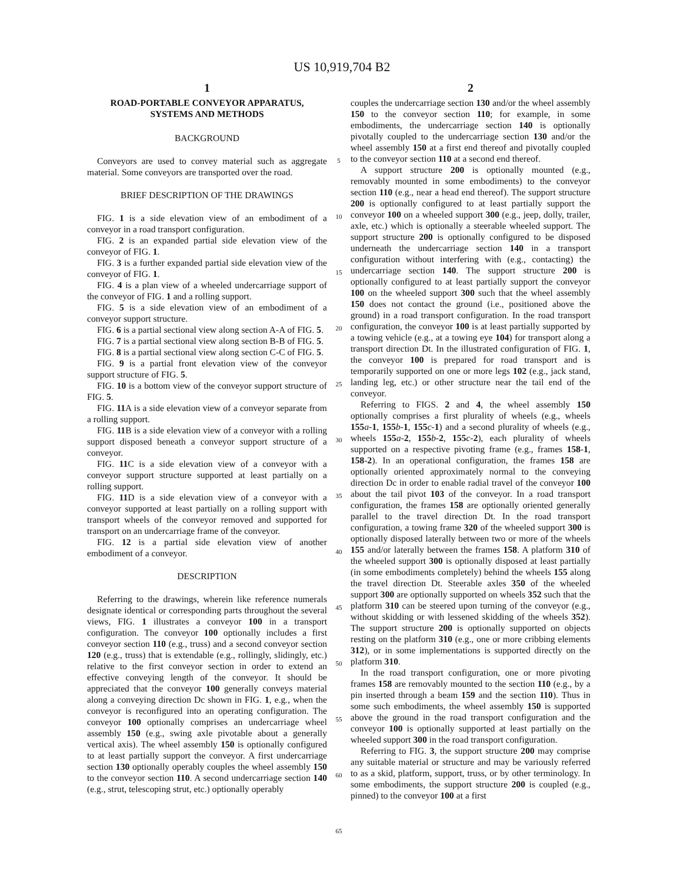US 10,919,704 B2
1
ROAD-PORTABLE CONVEYOR APPARATUS,
SYSTEMS AND METHODS
BACKGROUND
Conveyors are used to convey material such as aggregate material. Some conveyors are transported over the road.
BRIEF DESCRIPTION OF THE DRAWINGS
FIG. 1 is a side elevation view of an embodiment of a conveyor in a road transport configuration.
FIG. 2 is an expanded partial side elevation view of the conveyor of FIG. 1.
FIG. 3 is a further expanded partial side elevation view of the conveyor of FIG. 1.
FIG. 4 is a plan view of a wheeled undercarriage support of the conveyor of FIG. 1 and a rolling support.
FIG. 5 is a side elevation view of an embodiment of a conveyor support structure.
FIG. 6 is a partial sectional view along section A-A of FIG. 5.
FIG. 7 is a partial sectional view along section B-B of FIG. 5.
FIG. 8 is a partial sectional view along section C-C of FIG. 5.
FIG. 9 is a partial front elevation view of the conveyor support structure of FIG. 5.
FIG. 10 is a bottom view of the conveyor support structure of FIG. 5.
FIG. 11 A is a side elevation view of a conveyor separate from a rolling support.
FIG. 11 B is a side elevation view of a conveyor with a rolling support disposed beneath a conveyor support structure of a conveyor.
FIG. 11 C is a side elevation view of a conveyor with a conveyor support structure supported at least partially on a rolling support.
FIG. 11 D is a side elevation view of a conveyor with a conveyor supported at least partially on a rolling support with transport wheels of the conveyor removed and supported for transport on an undercarriage frame of the conveyor.
FIG. 12 is a partial side elevation view of another embodiment of a conveyor.
DESCRIPTION
Referring to the drawings, wherein like reference numerals designate identical or corresponding parts throughout the several views, FIG. 1 illustrates a conveyor 100 in a transport configuration. The conveyor 100 optionally includes a first conveyor section 110 (e.g., truss) and a second conveyor section 120 (e.g., truss) that is extendable (e.g., rollingly, slidingly, etc.) relative to the first conveyor section in order to extend an effective conveying length of the conveyor. It should be appreciated that the conveyor 100 generally conveys material along a conveying direction Dc shown in FIG. 1, e.g., when the conveyor is reconfigured into an operating configuration. The conveyor 100 optionally comprises an undercarriage wheel assembly 150 (e.g., swing axle pivotable about a generally vertical axis). The wheel assembly 150 is optionally configured to at least partially support the conveyor. A first undercarriage section 130 optionally operably couples the wheel assembly 150 to the conveyor section 110. A second undercarriage section 140 (e.g., strut, telescoping strut, etc.) optionally operably
5
10
15
20
25
30
35
40
45
50
55
60
65
2
couples the undercarriage section 130 and/or the wheel assembly 150 to the conveyor section 110; for example, in some embodiments, the undercarriage section 140 is optionally pivotally coupled to the undercarriage section 130 and/or the wheel assembly 150 at a first end thereof and pivotally coupled to the conveyor section 110 at a second end thereof.
A support structure 200 is optionally mounted (e.g., removably mounted in some embodiments) to the conveyor section 110 (e.g., near a head end thereof). The support structure 200 is optionally configured to at least partially support the conveyor 100 on a wheeled support 300 (e.g., jeep, dolly, trailer, axle, etc.) which is optionally a steerable wheeled support. The support structure 200 is optionally configured to be disposed underneath the undercarriage section 140 in a transport configuration without interfering with (e.g., contacting) the undercarriage section 140. The support structure 200 is optionally configured to at least partially support the conveyor 100 on the wheeled support 300 such that the wheel assembly 150 does not contact the ground (i.e., positioned above the ground) in a road transport configuration. In the road transport configuration, the conveyor 100 is at least partially supported by a towing vehicle (e.g., at a towing eye 104) for transport along a transport direction Dt. In the illustrated configuration of FIG. 1, the conveyor 100 is prepared for road transport and is temporarily supported on one or more legs 102 (e.g., jack stand, landing leg, etc.) or other structure near the tail end of the conveyor.
Referring to FIGS. 2 and 4, the wheel assembly 150 optionally comprises a first plurality of wheels (e.g., wheels 155 a-1, 155 b-1, 155 c-1) and a second plurality of wheels (e.g., wheels 155 a-2, 155 b-2, 155 c-2), each plurality of wheels supported on a respective pivoting frame (e.g., frames 158-1, 158-2). In an operational configuration, the frames 158 are optionally oriented approximately normal to the conveying direction Dc in order to enable radial travel of the conveyor 100 about the tail pivot 103 of the conveyor. In a road transport configuration, the frames 158 are optionally oriented generally parallel to the travel direction Dt. In the road transport configuration, a towing frame 320 of the wheeled support 300 is optionally disposed laterally between two or more of the wheels 155 and/or laterally between the frames 158. A platform 310 of the wheeled support 300 is optionally disposed at least partially (in some embodiments completely) behind the wheels 155 along the travel direction Dt. Steerable axles 350 of the wheeled support 300 are optionally supported on wheels 352 such that the platform 310 can be steered upon turning of the conveyor (e.g., without skidding or with lessened skidding of the wheels 352). The support structure 200 is optionally supported on objects resting on the platform 310 (e.g., one or more cribbing elements 312), or in some implementations is supported directly on the platform 310.
In the road transport configuration, one or more pivoting frames 158 are removably mounted to the section 110 (e.g., by a pin inserted through a beam 159 and the section 110). Thus in some such embodiments, the wheel assembly 150 is supported above the ground in the road transport configuration and the conveyor 100 is optionally supported at least partially on the wheeled support 300 in the road transport configuration.
Referring to FIG. 3, the support structure 200 may comprise any suitable material or structure and may be variously referred to as a skid, platform, support, truss, or by other terminology. In some embodiments, the support structure 200 is coupled (e.g., pinned) to the conveyor 100 at a first